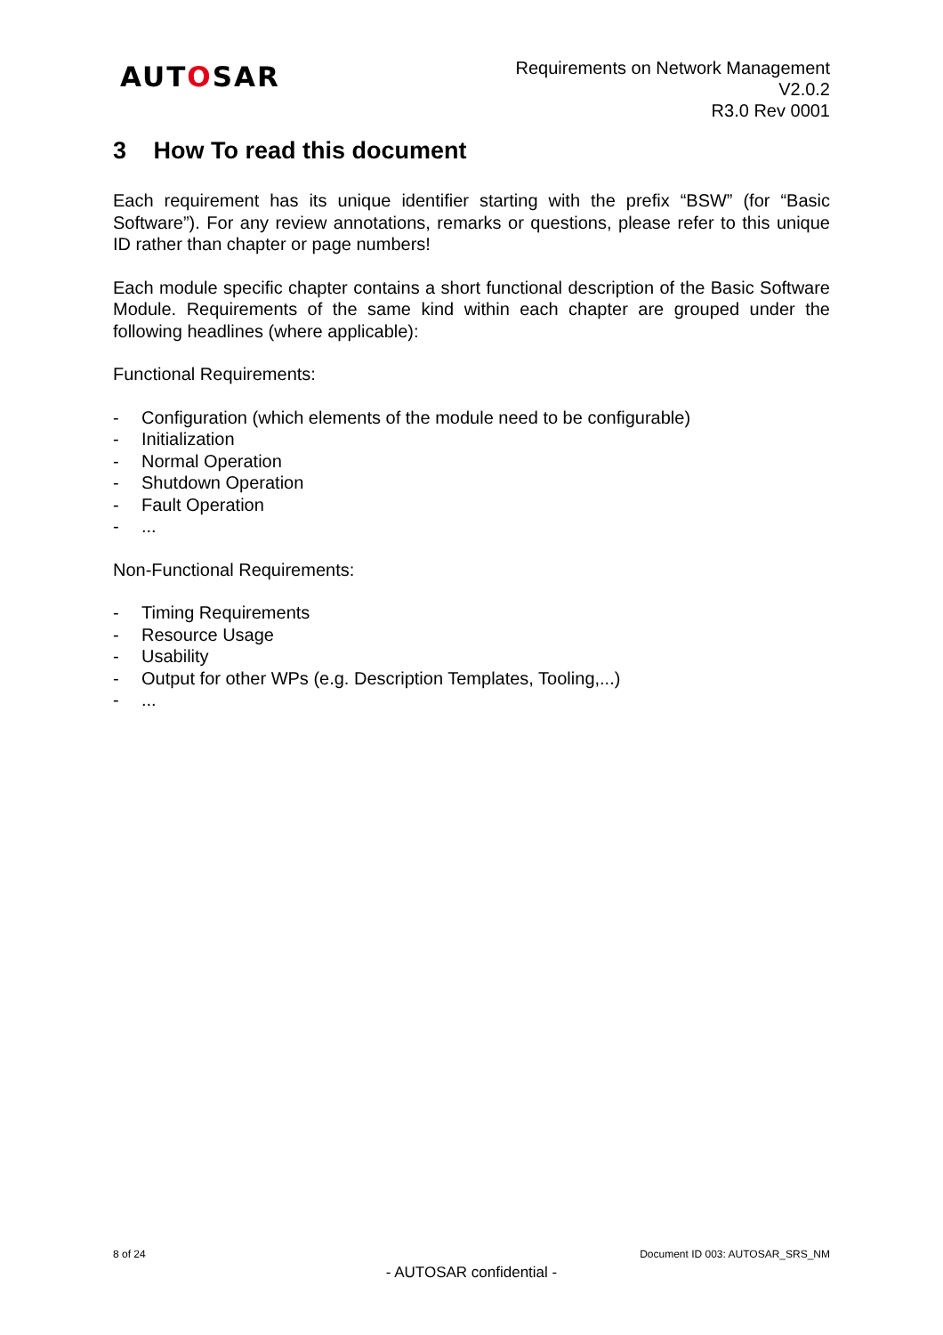AUTOSAR
Requirements on Network Management
V2.0.2
R3.0 Rev 0001
3 How To read this document
Each requirement has its unique identifier starting with the prefix “BSW” (for “Basic Software”). For any review annotations, remarks or questions, please refer to this unique ID rather than chapter or page numbers!
Each module specific chapter contains a short functional description of the Basic Software Module. Requirements of the same kind within each chapter are grouped under the following headlines (where applicable):
Functional Requirements:
- Configuration (which elements of the module need to be configurable)
- Initialization
- Normal Operation
- Shutdown Operation
- Fault Operation
-...
Non-Functional Requirements:
- Timing Requirements
- Resource Usage
- Usability
- Output for other WPs (e.g. Description Templates, Tooling,...)
-...
8 of 24 Document ID 003: AUTOSAR_SRS_NM
- AUTOSAR confidential -